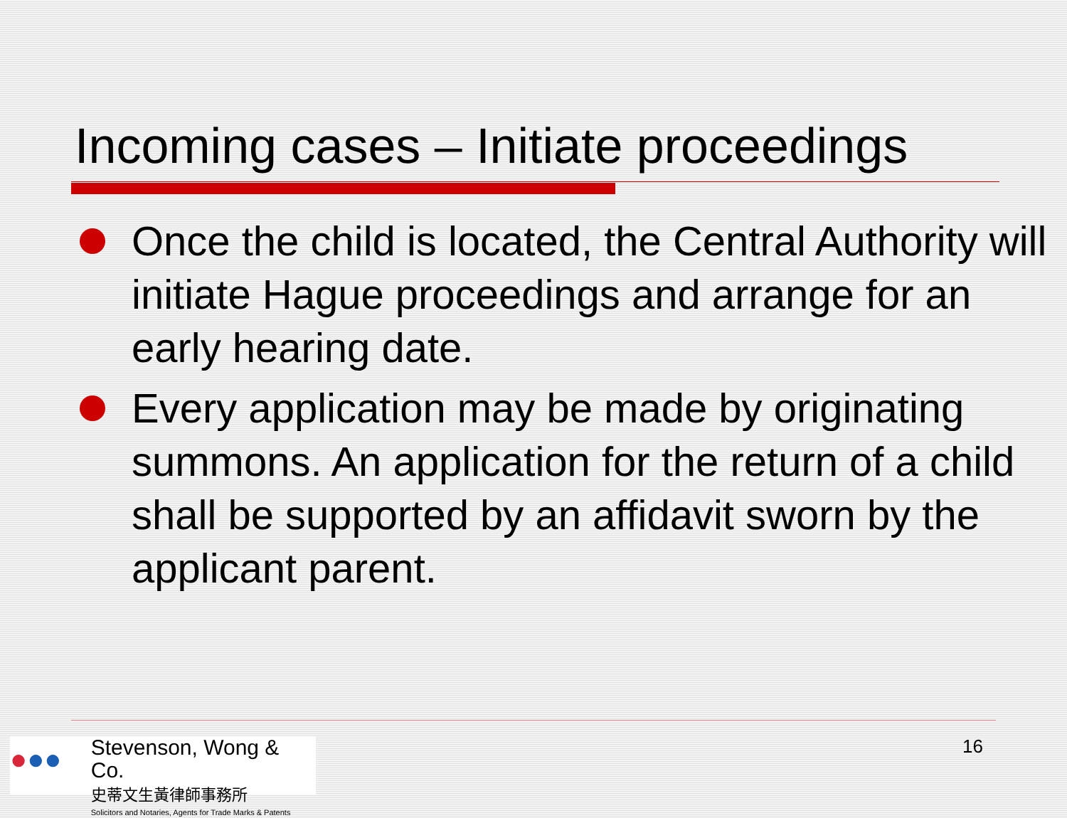Incoming cases – Initiate proceedings
Once the child is located, the Central Authority will initiate Hague proceedings and arrange for an early hearing date.
Every application may be made by originating summons. An application for the return of a child shall be supported by an affidavit sworn by the applicant parent.
●●●
Stevenson, Wong & Co.
史蒂文生黃律師事務所
Solicitors and Notaries, Agents for Trade Marks & Patents
16